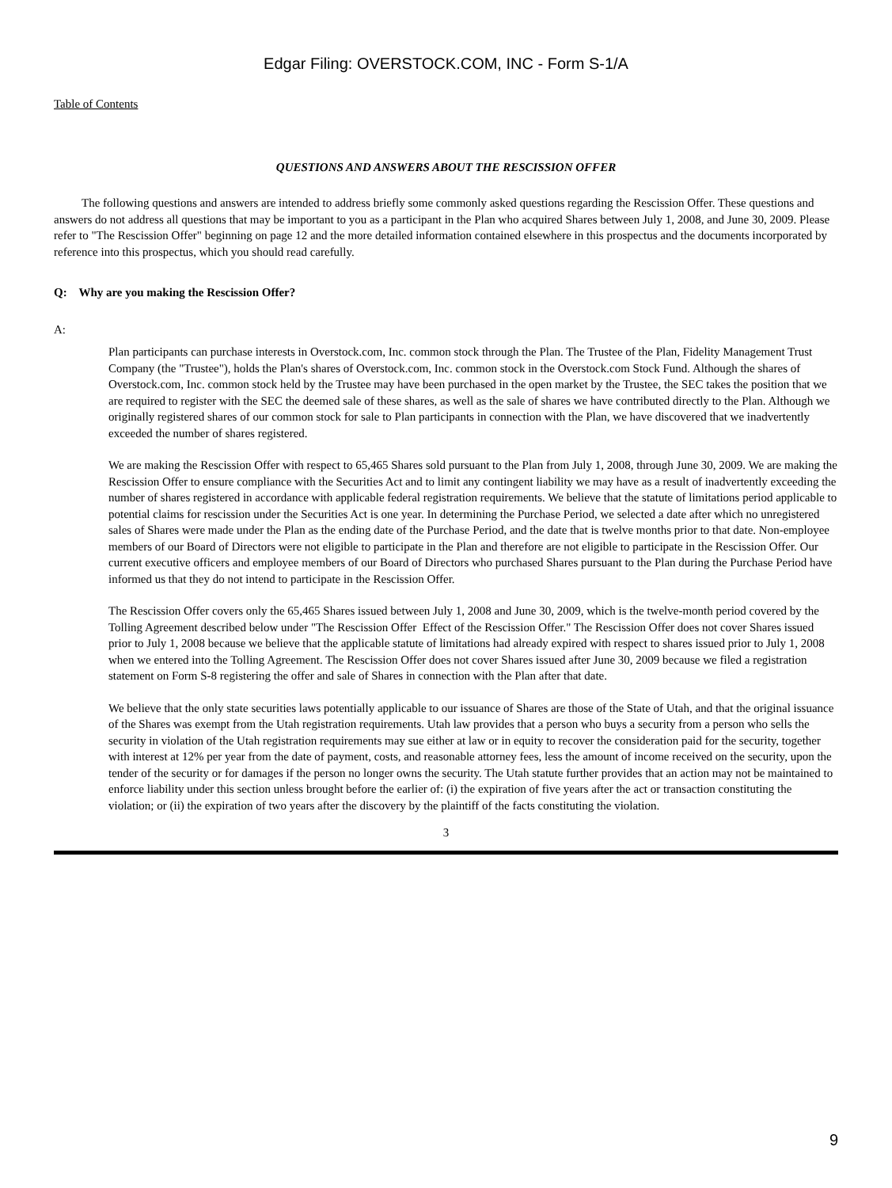Edgar Filing: OVERSTOCK.COM, INC - Form S-1/A
Table of Contents
QUESTIONS AND ANSWERS ABOUT THE RESCISSION OFFER
The following questions and answers are intended to address briefly some commonly asked questions regarding the Rescission Offer. These questions and answers do not address all questions that may be important to you as a participant in the Plan who acquired Shares between July 1, 2008, and June 30, 2009. Please refer to "The Rescission Offer" beginning on page 12 and the more detailed information contained elsewhere in this prospectus and the documents incorporated by reference into this prospectus, which you should read carefully.
Q: Why are you making the Rescission Offer?
A:
Plan participants can purchase interests in Overstock.com, Inc. common stock through the Plan. The Trustee of the Plan, Fidelity Management Trust Company (the "Trustee"), holds the Plan's shares of Overstock.com, Inc. common stock in the Overstock.com Stock Fund. Although the shares of Overstock.com, Inc. common stock held by the Trustee may have been purchased in the open market by the Trustee, the SEC takes the position that we are required to register with the SEC the deemed sale of these shares, as well as the sale of shares we have contributed directly to the Plan. Although we originally registered shares of our common stock for sale to Plan participants in connection with the Plan, we have discovered that we inadvertently exceeded the number of shares registered.
We are making the Rescission Offer with respect to 65,465 Shares sold pursuant to the Plan from July 1, 2008, through June 30, 2009. We are making the Rescission Offer to ensure compliance with the Securities Act and to limit any contingent liability we may have as a result of inadvertently exceeding the number of shares registered in accordance with applicable federal registration requirements. We believe that the statute of limitations period applicable to potential claims for rescission under the Securities Act is one year. In determining the Purchase Period, we selected a date after which no unregistered sales of Shares were made under the Plan as the ending date of the Purchase Period, and the date that is twelve months prior to that date. Non-employee members of our Board of Directors were not eligible to participate in the Plan and therefore are not eligible to participate in the Rescission Offer. Our current executive officers and employee members of our Board of Directors who purchased Shares pursuant to the Plan during the Purchase Period have informed us that they do not intend to participate in the Rescission Offer.
The Rescission Offer covers only the 65,465 Shares issued between July 1, 2008 and June 30, 2009, which is the twelve-month period covered by the Tolling Agreement described below under "The Rescission Offer Effect of the Rescission Offer." The Rescission Offer does not cover Shares issued prior to July 1, 2008 because we believe that the applicable statute of limitations had already expired with respect to shares issued prior to July 1, 2008 when we entered into the Tolling Agreement. The Rescission Offer does not cover Shares issued after June 30, 2009 because we filed a registration statement on Form S-8 registering the offer and sale of Shares in connection with the Plan after that date.
We believe that the only state securities laws potentially applicable to our issuance of Shares are those of the State of Utah, and that the original issuance of the Shares was exempt from the Utah registration requirements. Utah law provides that a person who buys a security from a person who sells the security in violation of the Utah registration requirements may sue either at law or in equity to recover the consideration paid for the security, together with interest at 12% per year from the date of payment, costs, and reasonable attorney fees, less the amount of income received on the security, upon the tender of the security or for damages if the person no longer owns the security. The Utah statute further provides that an action may not be maintained to enforce liability under this section unless brought before the earlier of: (i) the expiration of five years after the act or transaction constituting the violation; or (ii) the expiration of two years after the discovery by the plaintiff of the facts constituting the violation.
3
9